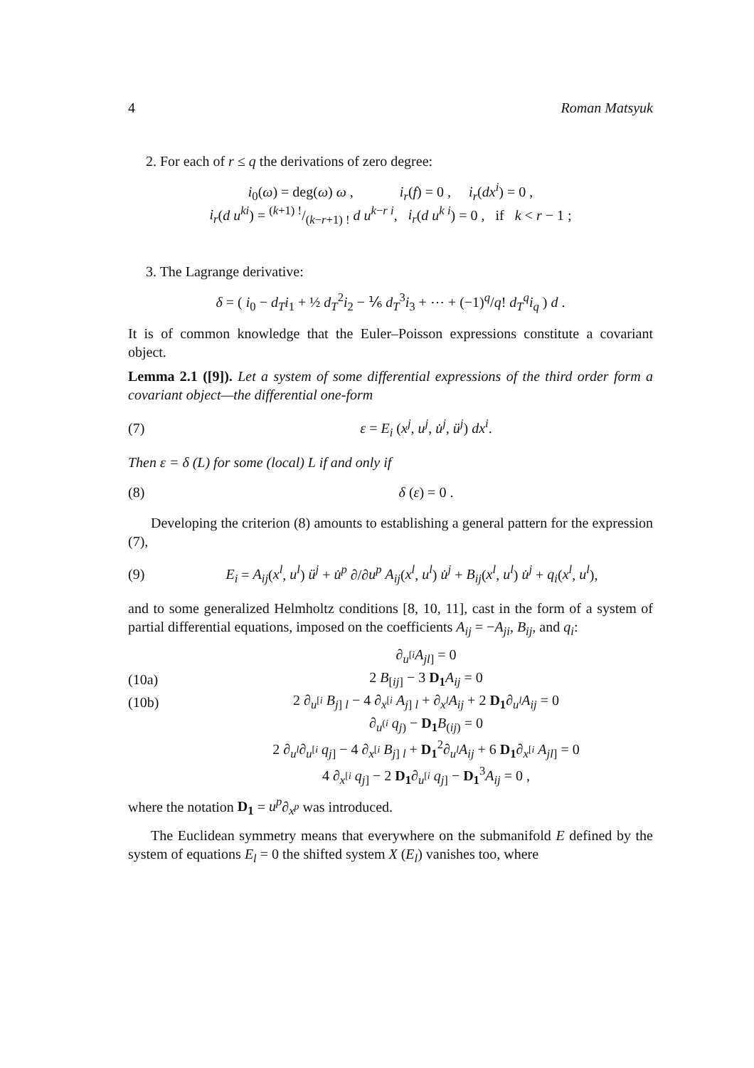4 Roman Matsyuk
2. For each of r ≤ q the derivations of zero degree:
i<sub>0</sub>(ω) = deg(ω) ω , i<sub>r</sub>(f) = 0 , i<sub>r</sub>(dx<sup>i</sup>) = 0 ,
i<sub>r</sub>(d u<sup>k</sup><sup>i</sup>) = (k+1) !/(k−r+1) ! d u<sup>k−r i</sup>, i<sub>r</sub>(d u<sup>k i</sup>) = 0 , if k < r − 1 ;
3. The Lagrange derivative:
δ = ( i<sub>0</sub> − d<sub>T</sub>i<sub>1</sub> + ½ d<sub>T</sub><sup>2</sup>i<sub>2</sub> − ⅙ d<sub>T</sub><sup>3</sup>i<sub>3</sub> + ⋯ + (−1)<sup>q</sup>/q! d<sub>T</sub><sup>q</sup>i<sub>q</sub> ) d .
It is of common knowledge that the Euler–Poisson expressions constitute a covariant object.
Lemma 2.1 ([9]). Let a system of some differential expressions of the third order form a covariant object—the differential one-form
(7) ε = E<sub>i</sub> (x<sup>j</sup>, u<sup>j</sup>, u̇<sup>j</sup>, ü<sup>j</sup>) dx<sup>i</sup>.
Then ε = δ (L) for some (local) L if and only if
(8) δ (ε) = 0 .
Developing the criterion (8) amounts to establishing a general pattern for the expression (7),
(9) E<sub>i</sub> = A<sub>ij</sub>(x<sup>l</sup>, u<sup>l</sup>) ü<sup>j</sup> + u̇<sup>p</sup> ∂/∂u<sup>p</sup> A<sub>ij</sub>(x<sup>l</sup>, u<sup>l</sup>) u̇<sup>j</sup> + B<sub>ij</sub>(x<sup>l</sup>, u<sup>l</sup>) u̇<sup>j</sup> + q<sub>i</sub>(x<sup>l</sup>, u<sup>l</sup>),
and to some generalized Helmholtz conditions [8, 10, 11], cast in the form of a system of partial differential equations, imposed on the coefficients A<sub>ij</sub> = −A<sub>ji</sub>, B<sub>ij</sub>, and q<sub>i</sub>:
∂<sub>u<sup>[i</sup></sub>A<sub>jl]</sub> = 0
(10a) 2 B<sub>[ij]</sub> − 3 D<sub>1</sub> A<sub>ij</sub> = 0
(10b) 2 ∂<sub>u<sup>[i</sup></sub> B<sub>j] l</sub> − 4 ∂<sub>x<sup>[i</sup></sub> A<sub>j] l</sub> + ∂<sub>x<sup>l</sup></sub>A<sub>ij</sub> + 2 D<sub>1</sub>∂<sub>u<sup>l</sup></sub>A<sub>ij</sub> = 0
∂<sub>u<sup>(i</sup></sub> q<sub>j)</sub> − D<sub>1</sub> B<sub>(ij)</sub> = 0
2 ∂<sub>u<sup>l</sup></sub>∂<sub>u<sup>[i</sup></sub> q<sub>j]</sub> − 4 ∂<sub>x<sup>[i</sup></sub> B<sub>j] l</sub> + D<sub>1</sub><sup>2</sup>∂<sub>u<sup>l</sup></sub>A<sub>ij</sub> + 6 D<sub>1</sub>∂<sub>x<sup>[i</sup></sub> A<sub>jl]</sub> = 0
4 ∂<sub>x<sup>[i</sup></sub> q<sub>j]</sub> − 2 D<sub>1</sub>∂<sub>u<sup>[i</sup></sub> q<sub>j]</sub> − D<sub>1</sub><sup>3</sup>A<sub>ij</sub> = 0 ,
where the notation D<sub>1</sub> = u<sup>p</sup>∂<sub>x<sup>p</sup></sub> was introduced.
The Euclidean symmetry means that everywhere on the submanifold E defined by the system of equations E<sub>l</sub> = 0 the shifted system X (E<sub>l</sub>) vanishes too, where